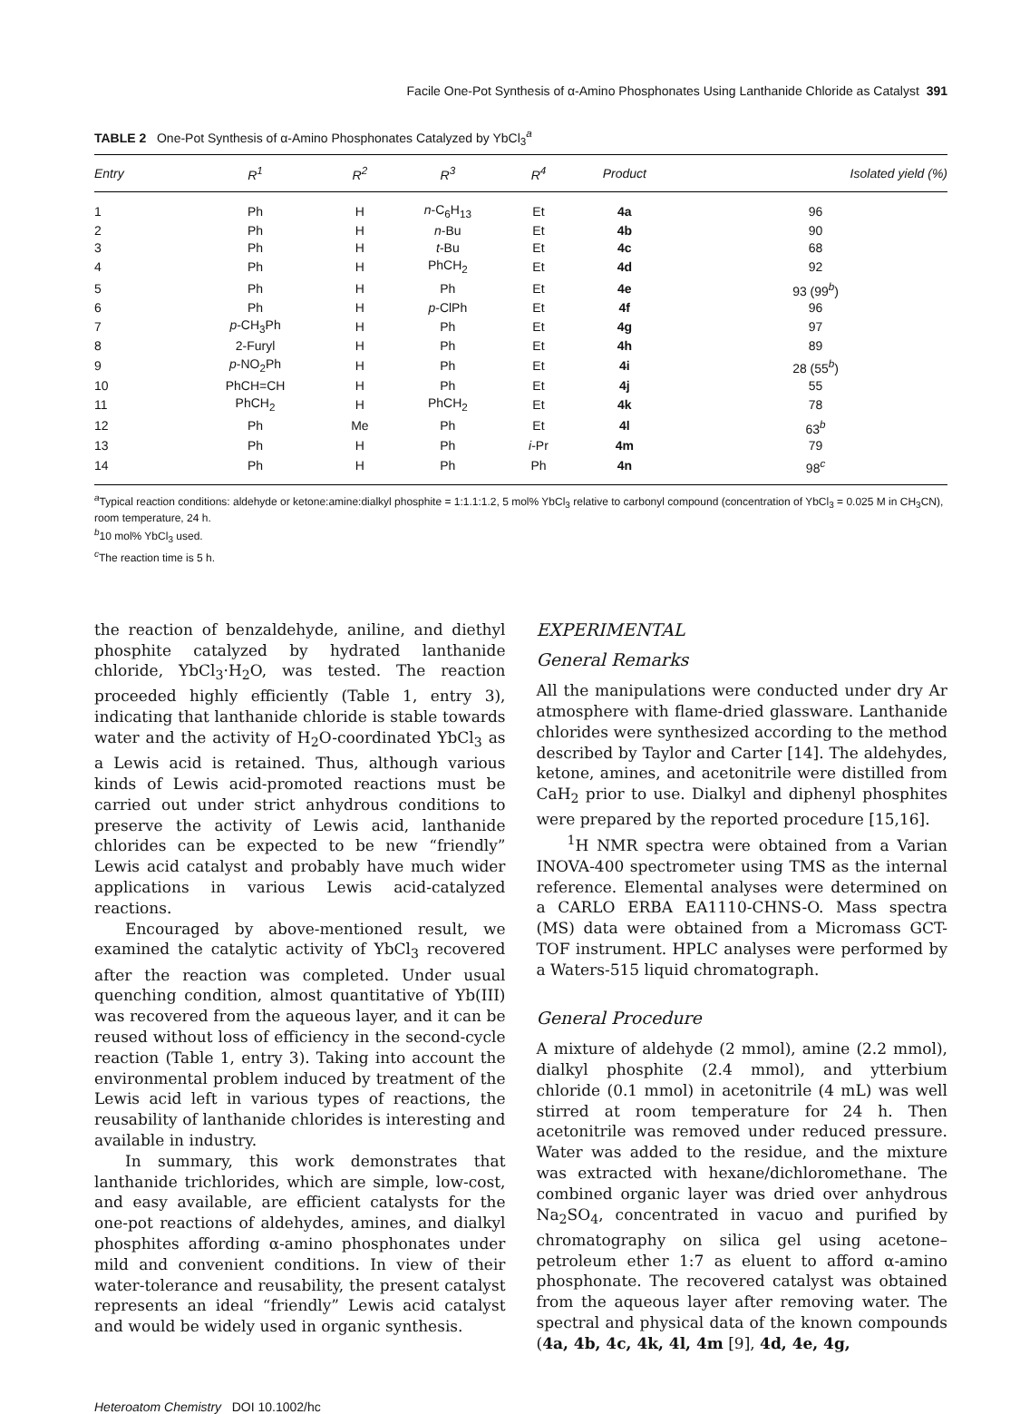Facile One-Pot Synthesis of α-Amino Phosphonates Using Lanthanide Chloride as Catalyst 391
TABLE 2 One-Pot Synthesis of α-Amino Phosphonates Catalyzed by YbCl<sub>3</sub><sup>a</sup>
| Entry | R<sup>1</sup> | R<sup>2</sup> | R<sup>3</sup> | R<sup>4</sup> | Product | Isolated yield (%) |
| --- | --- | --- | --- | --- | --- | --- |
| 1 | Ph | H | n -C<sub>6</sub>H<sub>13</sub> | Et | 4a | 96 |
| 2 | Ph | H | n -Bu | Et | 4b | 90 |
| 3 | Ph | H | t -Bu | Et | 4c | 68 |
| 4 | Ph | H | PhCH<sub>2</sub> | Et | 4d | 92 |
| 5 | Ph | H | Ph | Et | 4e | 93 (99<sup>b</sup>) |
| 6 | Ph | H | p -ClPh | Et | 4f | 96 |
| 7 | p -CH<sub>3</sub>Ph | H | Ph | Et | 4g | 97 |
| 8 | 2-Furyl | H | Ph | Et | 4h | 89 |
| 9 | p -NO<sub>2</sub>Ph | H | Ph | Et | 4i | 28 (55<sup>b</sup>) |
| 10 | PhCH=CH | H | Ph | Et | 4j | 55 |
| 11 | PhCH<sub>2</sub> | H | PhCH<sub>2</sub> | Et | 4k | 78 |
| 12 | Ph | Me | Ph | Et | 4l | 63<sup>b</sup> |
| 13 | Ph | H | Ph | i -Pr | 4m | 79 |
| 14 | Ph | H | Ph | Ph | 4n | 98<sup>c</sup> |
<sup>a</sup> Typical reaction conditions: aldehyde or ketone:amine:dialkyl phosphite = 1:1.1:1.2, 5 mol% YbCl<sub>3</sub> relative to carbonyl compound (concentration of YbCl<sub>3</sub> = 0.025 M in CH<sub>3</sub>CN), room temperature, 24 h.
<sup>b</sup> 10 mol% YbCl<sub>3</sub> used.
<sup>c</sup> The reaction time is 5 h.
the reaction of benzaldehyde, aniline, and diethyl phosphite catalyzed by hydrated lanthanide chloride, YbCl<sub>3</sub>·H<sub>2</sub>O, was tested. The reaction proceeded highly efficiently (Table 1, entry 3), indicating that lanthanide chloride is stable towards water and the activity of H<sub>2</sub>O-coordinated YbCl<sub>3</sub> as a Lewis acid is retained. Thus, although various kinds of Lewis acid-promoted reactions must be carried out under strict anhydrous conditions to preserve the activity of Lewis acid, lanthanide chlorides can be expected to be new “friendly” Lewis acid catalyst and probably have much wider applications in various Lewis acid-catalyzed reactions.
Encouraged by above-mentioned result, we examined the catalytic activity of YbCl<sub>3</sub> recovered after the reaction was completed. Under usual quenching condition, almost quantitative of Yb(III) was recovered from the aqueous layer, and it can be reused without loss of efficiency in the second-cycle reaction (Table 1, entry 3). Taking into account the environmental problem induced by treatment of the Lewis acid left in various types of reactions, the reusability of lanthanide chlorides is interesting and available in industry.
In summary, this work demonstrates that lanthanide trichlorides, which are simple, low-cost, and easy available, are efficient catalysts for the one-pot reactions of aldehydes, amines, and dialkyl phosphites affording α-amino phosphonates under mild and convenient conditions. In view of their water-tolerance and reusability, the present catalyst represents an ideal “friendly” Lewis acid catalyst and would be widely used in organic synthesis.
EXPERIMENTAL
General Remarks
All the manipulations were conducted under dry Ar atmosphere with flame-dried glassware. Lanthanide chlorides were synthesized according to the method described by Taylor and Carter [14]. The aldehydes, ketone, amines, and acetonitrile were distilled from CaH<sub>2</sub> prior to use. Dialkyl and diphenyl phosphites were prepared by the reported procedure [15,16].
<sup>1</sup>H NMR spectra were obtained from a Varian INOVA-400 spectrometer using TMS as the internal reference. Elemental analyses were determined on a CARLO ERBA EA1110-CHNS-O. Mass spectra (MS) data were obtained from a Micromass GCT-TOF instrument. HPLC analyses were performed by a Waters-515 liquid chromatograph.
General Procedure
A mixture of aldehyde (2 mmol), amine (2.2 mmol), dialkyl phosphite (2.4 mmol), and ytterbium chloride (0.1 mmol) in acetonitrile (4 mL) was well stirred at room temperature for 24 h. Then acetonitrile was removed under reduced pressure. Water was added to the residue, and the mixture was extracted with hexane/dichloromethane. The combined organic layer was dried over anhydrous Na<sub>2</sub>SO<sub>4</sub>, concentrated in vacuo and purified by chromatography on silica gel using acetone–petroleum ether 1:7 as eluent to afford α-amino phosphonate. The recovered catalyst was obtained from the aqueous layer after removing water. The spectral and physical data of the known compounds (4a, 4b, 4c, 4k, 4l, 4m [9], 4d, 4e, 4g,
Heteroatom Chemistry DOI 10.1002/hc